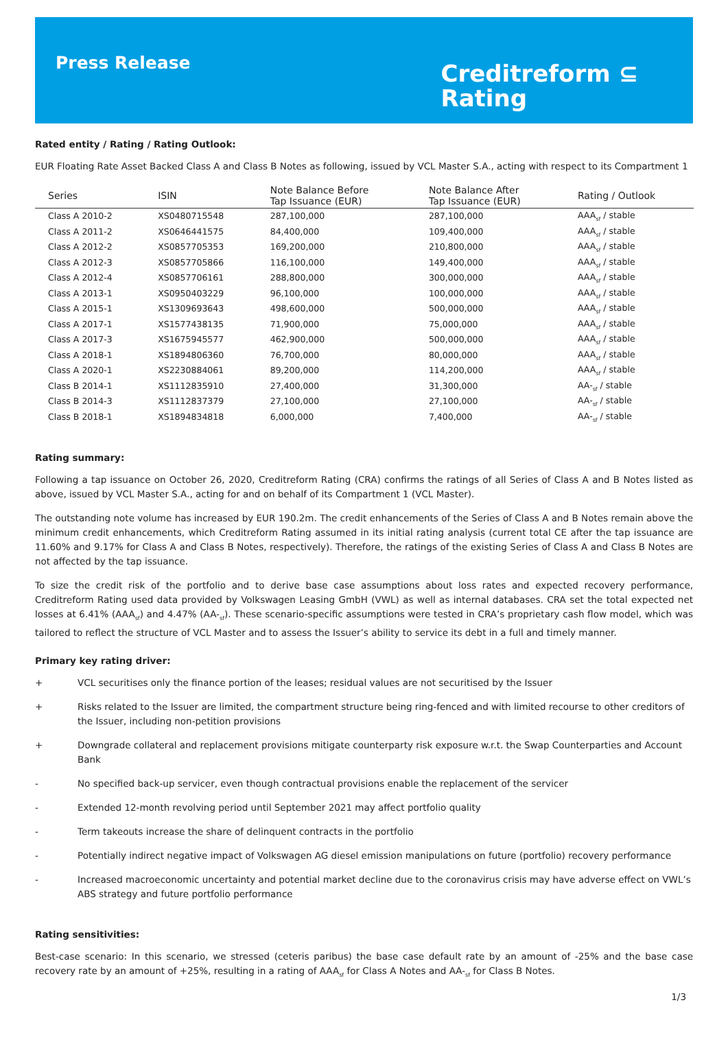Press Release
Creditreform ⊆
Rating
Rated entity / Rating / Rating Outlook:
EUR Floating Rate Asset Backed Class A and Class B Notes as following, issued by VCL Master S.A., acting with respect to its Compartment 1
| Series | ISIN | Note Balance Before Tap Issuance (EUR) | Note Balance After Tap Issuance (EUR) | Rating / Outlook |
| --- | --- | --- | --- | --- |
| Class A 2010-2 | XS0480715548 | 287,100,000 | 287,100,000 | AAA<sub>sf</sub> / stable |
| Class A 2011-2 | XS0646441575 | 84,400,000 | 109,400,000 | AAA<sub>sf</sub> / stable |
| Class A 2012-2 | XS0857705353 | 169,200,000 | 210,800,000 | AAA<sub>sf</sub> / stable |
| Class A 2012-3 | XS0857705866 | 116,100,000 | 149,400,000 | AAA<sub>sf</sub> / stable |
| Class A 2012-4 | XS0857706161 | 288,800,000 | 300,000,000 | AAA<sub>sf</sub> / stable |
| Class A 2013-1 | XS0950403229 | 96,100,000 | 100,000,000 | AAA<sub>sf</sub> / stable |
| Class A 2015-1 | XS1309693643 | 498,600,000 | 500,000,000 | AAA<sub>sf</sub> / stable |
| Class A 2017-1 | XS1577438135 | 71,900,000 | 75,000,000 | AAA<sub>sf</sub> / stable |
| Class A 2017-3 | XS1675945577 | 462,900,000 | 500,000,000 | AAA<sub>sf</sub> / stable |
| Class A 2018-1 | XS1894806360 | 76,700,000 | 80,000,000 | AAA<sub>sf</sub> / stable |
| Class A 2020-1 | XS2230884061 | 89,200,000 | 114,200,000 | AAA<sub>sf</sub> / stable |
| Class B 2014-1 | XS1112835910 | 27,400,000 | 31,300,000 | AA-<sub>sf</sub> / stable |
| Class B 2014-3 | XS1112837379 | 27,100,000 | 27,100,000 | AA-<sub>sf</sub> / stable |
| Class B 2018-1 | XS1894834818 | 6,000,000 | 7,400,000 | AA-<sub>sf</sub> / stable |
Rating summary:
Following a tap issuance on October 26, 2020, Creditreform Rating (CRA) confirms the ratings of all Series of Class A and B Notes listed as above, issued by VCL Master S.A., acting for and on behalf of its Compartment 1 (VCL Master).
The outstanding note volume has increased by EUR 190.2m. The credit enhancements of the Series of Class A and B Notes remain above the minimum credit enhancements, which Creditreform Rating assumed in its initial rating analysis (current total CE after the tap issuance are 11.60% and 9.17% for Class A and Class B Notes, respectively). Therefore, the ratings of the existing Series of Class A and Class B Notes are not affected by the tap issuance.
To size the credit risk of the portfolio and to derive base case assumptions about loss rates and expected recovery performance, Creditreform Rating used data provided by Volkswagen Leasing GmbH (VWL) as well as internal databases. CRA set the total expected net losses at 6.41% (AAA<sub>sf</sub>) and 4.47% (AA-<sub>sf</sub>). These scenario-specific assumptions were tested in CRA’s proprietary cash flow model, which was tailored to reflect the structure of VCL Master and to assess the Issuer’s ability to service its debt in a full and timely manner.
Primary key rating driver:
+ VCL securitises only the finance portion of the leases; residual values are not securitised by the Issuer
+ Risks related to the Issuer are limited, the compartment structure being ring-fenced and with limited recourse to other creditors of the Issuer, including non-petition provisions
+ Downgrade collateral and replacement provisions mitigate counterparty risk exposure w.r.t. the Swap Counterparties and Account Bank
- No specified back-up servicer, even though contractual provisions enable the replacement of the servicer
- Extended 12-month revolving period until September 2021 may affect portfolio quality
- Term takeouts increase the share of delinquent contracts in the portfolio
- Potentially indirect negative impact of Volkswagen AG diesel emission manipulations on future (portfolio) recovery performance
- Increased macroeconomic uncertainty and potential market decline due to the coronavirus crisis may have adverse effect on VWL’s ABS strategy and future portfolio performance
Rating sensitivities:
Best-case scenario: In this scenario, we stressed (ceteris paribus) the base case default rate by an amount of -25% and the base case recovery rate by an amount of +25%, resulting in a rating of AAA<sub>sf</sub> for Class A Notes and AA-<sub>sf</sub> for Class B Notes.
1/3